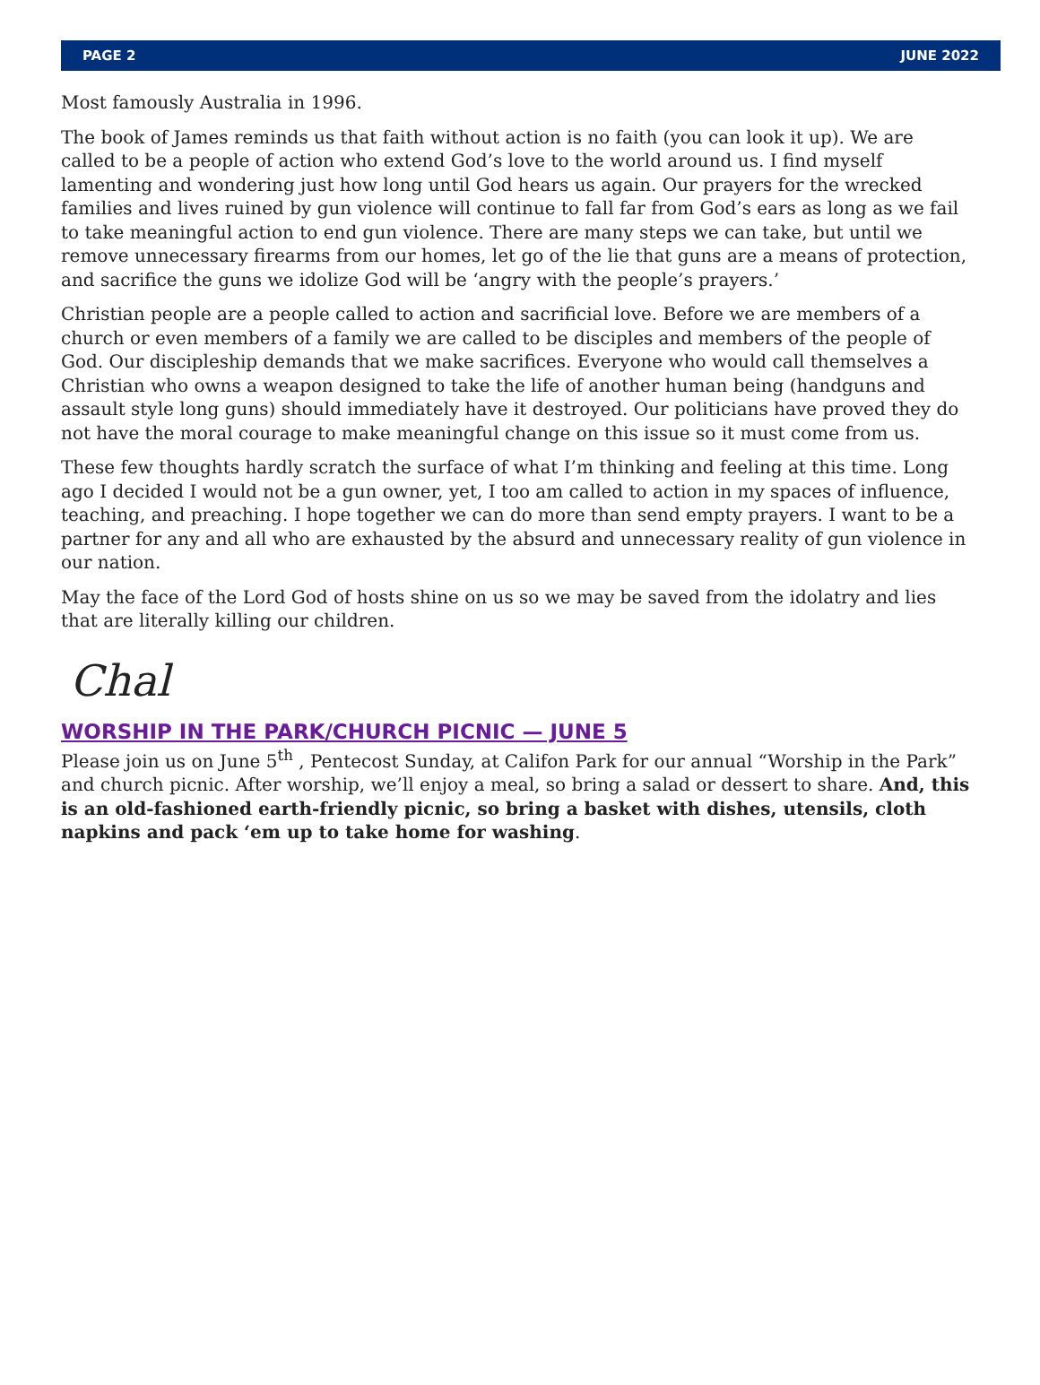PAGE 2 JUNE 2022
Most famously Australia in 1996.
The book of James reminds us that faith without action is no faith (you can look it up). We are called to be a people of action who extend God’s love to the world around us. I find myself lamenting and wondering just how long until God hears us again. Our prayers for the wrecked families and lives ruined by gun violence will continue to fall far from God’s ears as long as we fail to take meaningful action to end gun violence. There are many steps we can take, but until we remove unnecessary firearms from our homes, let go of the lie that guns are a means of protection, and sacrifice the guns we idolize God will be ‘angry with the people’s prayers.’
Christian people are a people called to action and sacrificial love. Before we are members of a church or even members of a family we are called to be disciples and members of the people of God. Our discipleship demands that we make sacrifices. Everyone who would call themselves a Christian who owns a weapon designed to take the life of another human being (handguns and assault style long guns) should immediately have it destroyed. Our politicians have proved they do not have the moral courage to make meaningful change on this issue so it must come from us.
These few thoughts hardly scratch the surface of what I’m thinking and feeling at this time. Long ago I decided I would not be a gun owner, yet, I too am called to action in my spaces of influence, teaching, and preaching. I hope together we can do more than send empty prayers. I want to be a partner for any and all who are exhausted by the absurd and unnecessary reality of gun violence in our nation.
May the face of the Lord God of hosts shine on us so we may be saved from the idolatry and lies that are literally killing our children.
Chal
WORSHIP IN THE PARK/CHURCH PICNIC — JUNE 5
Please join us on June 5<sup>th</sup> , Pentecost Sunday, at Califon Park for our annual “Worship in the Park” and church picnic. After worship, we’ll enjoy a meal, so bring a salad or dessert to share. And, this is an old-fashioned earth-friendly picnic, so bring a basket with dishes, utensils, cloth napkins and pack ‘em up to take home for washing.